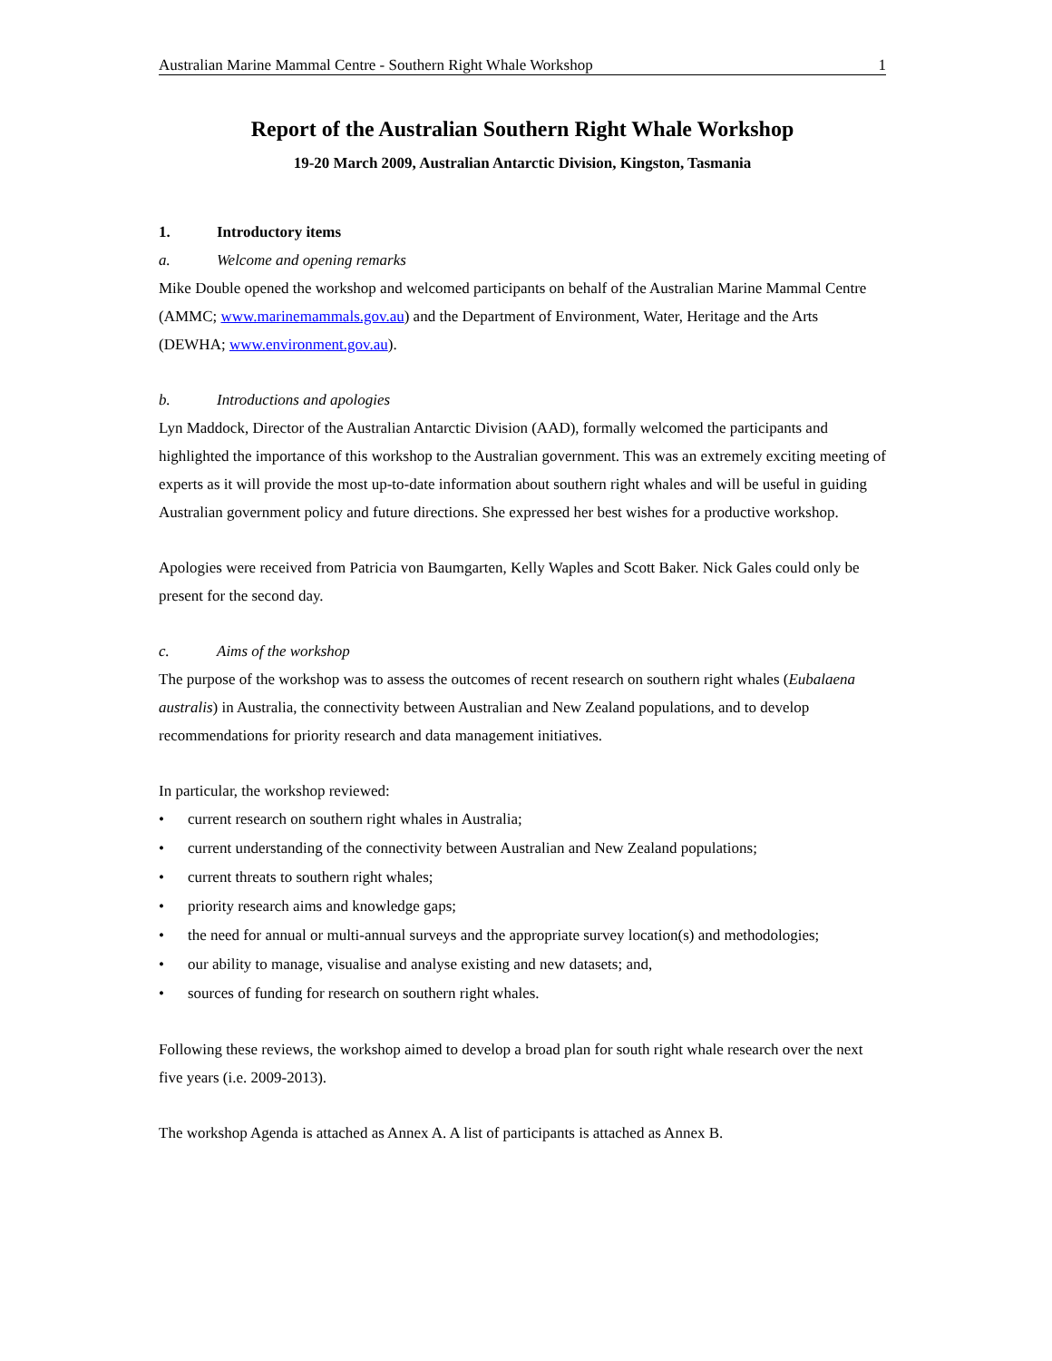Australian Marine Mammal Centre - Southern Right Whale Workshop 1
Report of the Australian Southern Right Whale Workshop
19-20 March 2009, Australian Antarctic Division, Kingston, Tasmania
1. Introductory items
a. Welcome and opening remarks
Mike Double opened the workshop and welcomed participants on behalf of the Australian Marine Mammal Centre (AMMC; www.marinemammals.gov.au) and the Department of Environment, Water, Heritage and the Arts (DEWHA; www.environment.gov.au).
b. Introductions and apologies
Lyn Maddock, Director of the Australian Antarctic Division (AAD), formally welcomed the participants and highlighted the importance of this workshop to the Australian government. This was an extremely exciting meeting of experts as it will provide the most up-to-date information about southern right whales and will be useful in guiding Australian government policy and future directions. She expressed her best wishes for a productive workshop.
Apologies were received from Patricia von Baumgarten, Kelly Waples and Scott Baker. Nick Gales could only be present for the second day.
c. Aims of the workshop
The purpose of the workshop was to assess the outcomes of recent research on southern right whales (Eubalaena australis) in Australia, the connectivity between Australian and New Zealand populations, and to develop recommendations for priority research and data management initiatives.
In particular, the workshop reviewed:
• current research on southern right whales in Australia;
• current understanding of the connectivity between Australian and New Zealand populations;
• current threats to southern right whales;
• priority research aims and knowledge gaps;
• the need for annual or multi-annual surveys and the appropriate survey location(s) and methodologies;
• our ability to manage, visualise and analyse existing and new datasets; and,
• sources of funding for research on southern right whales.
Following these reviews, the workshop aimed to develop a broad plan for south right whale research over the next five years (i.e. 2009-2013).
The workshop Agenda is attached as Annex A. A list of participants is attached as Annex B.